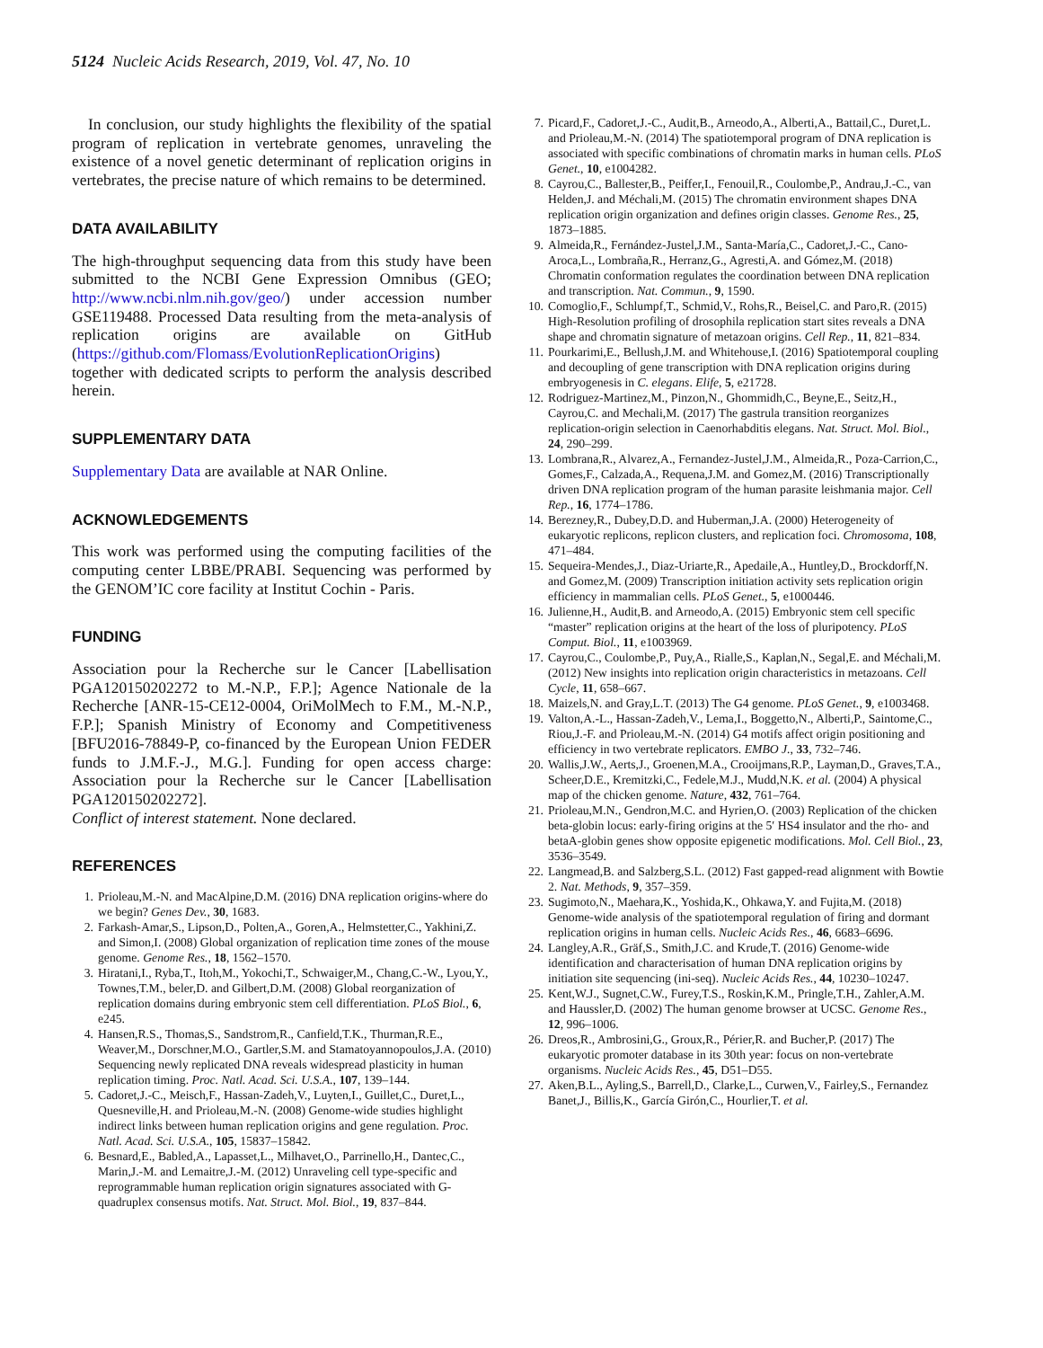5124 Nucleic Acids Research, 2019, Vol. 47, No. 10
In conclusion, our study highlights the flexibility of the spatial program of replication in vertebrate genomes, unraveling the existence of a novel genetic determinant of replication origins in vertebrates, the precise nature of which remains to be determined.
DATA AVAILABILITY
The high-throughput sequencing data from this study have been submitted to the NCBI Gene Expression Omnibus (GEO; http://www.ncbi.nlm.nih.gov/geo/) under accession number GSE119488. Processed Data resulting from the meta-analysis of replication origins are available on GitHub (https://github.com/Flomass/EvolutionReplicationOrigins) together with dedicated scripts to perform the analysis described herein.
SUPPLEMENTARY DATA
Supplementary Data are available at NAR Online.
ACKNOWLEDGEMENTS
This work was performed using the computing facilities of the computing center LBBE/PRABI. Sequencing was performed by the GENOM’IC core facility at Institut Cochin - Paris.
FUNDING
Association pour la Recherche sur le Cancer [Labellisation PGA120150202272 to M.-N.P., F.P.]; Agence Nationale de la Recherche [ANR-15-CE12-0004, OriMolMech to F.M., M.-N.P., F.P.]; Spanish Ministry of Economy and Competitiveness [BFU2016-78849-P, co-financed by the European Union FEDER funds to J.M.F.-J., M.G.]. Funding for open access charge: Association pour la Recherche sur le Cancer [Labellisation PGA120150202272].
Conflict of interest statement. None declared.
REFERENCES
1. Prioleau,M.-N. and MacAlpine,D.M. (2016) DNA replication origins-where do we begin? Genes Dev., 30, 1683.
2. Farkash-Amar,S., Lipson,D., Polten,A., Goren,A., Helmstetter,C., Yakhini,Z. and Simon,I. (2008) Global organization of replication time zones of the mouse genome. Genome Res., 18, 1562–1570.
3. Hiratani,I., Ryba,T., Itoh,M., Yokochi,T., Schwaiger,M., Chang,C.-W., Lyou,Y., Townes,T.M., beler,D. and Gilbert,D.M. (2008) Global reorganization of replication domains during embryonic stem cell differentiation. PLoS Biol., 6, e245.
4. Hansen,R.S., Thomas,S., Sandstrom,R., Canfield,T.K., Thurman,R.E., Weaver,M., Dorschner,M.O., Gartler,S.M. and Stamatoyannopoulos,J.A. (2010) Sequencing newly replicated DNA reveals widespread plasticity in human replication timing. Proc. Natl. Acad. Sci. U.S.A., 107, 139–144.
5. Cadoret,J.-C., Meisch,F., Hassan-Zadeh,V., Luyten,I., Guillet,C., Duret,L., Quesneville,H. and Prioleau,M.-N. (2008) Genome-wide studies highlight indirect links between human replication origins and gene regulation. Proc. Natl. Acad. Sci. U.S.A., 105, 15837–15842.
6. Besnard,E., Babled,A., Lapasset,L., Milhavet,O., Parrinello,H., Dantec,C., Marin,J.-M. and Lemaitre,J.-M. (2012) Unraveling cell type-specific and reprogrammable human replication origin signatures associated with G-quadruplex consensus motifs. Nat. Struct. Mol. Biol., 19, 837–844.
7. Picard,F., Cadoret,J.-C., Audit,B., Arneodo,A., Alberti,A., Battail,C., Duret,L. and Prioleau,M.-N. (2014) The spatiotemporal program of DNA replication is associated with specific combinations of chromatin marks in human cells. PLoS Genet., 10, e1004282.
8. Cayrou,C., Ballester,B., Peiffer,I., Fenouil,R., Coulombe,P., Andrau,J.-C., van Helden,J. and Méchali,M. (2015) The chromatin environment shapes DNA replication origin organization and defines origin classes. Genome Res., 25, 1873–1885.
9. Almeida,R., Fernández-Justel,J.M., Santa-María,C., Cadoret,J.-C., Cano-Aroca,L., Lombraña,R., Herranz,G., Agresti,A. and Gómez,M. (2018) Chromatin conformation regulates the coordination between DNA replication and transcription. Nat. Commun., 9, 1590.
10. Comoglio,F., Schlumpf,T., Schmid,V., Rohs,R., Beisel,C. and Paro,R. (2015) High-Resolution profiling of drosophila replication start sites reveals a DNA shape and chromatin signature of metazoan origins. Cell Rep., 11, 821–834.
11. Pourkarimi,E., Bellush,J.M. and Whitehouse,I. (2016) Spatiotemporal coupling and decoupling of gene transcription with DNA replication origins during embryogenesis in C. elegans. Elife, 5, e21728.
12. Rodriguez-Martinez,M., Pinzon,N., Ghommidh,C., Beyne,E., Seitz,H., Cayrou,C. and Mechali,M. (2017) The gastrula transition reorganizes replication-origin selection in Caenorhabditis elegans. Nat. Struct. Mol. Biol., 24, 290–299.
13. Lombrana,R., Alvarez,A., Fernandez-Justel,J.M., Almeida,R., Poza-Carrion,C., Gomes,F., Calzada,A., Requena,J.M. and Gomez,M. (2016) Transcriptionally driven DNA replication program of the human parasite leishmania major. Cell Rep., 16, 1774–1786.
14. Berezney,R., Dubey,D.D. and Huberman,J.A. (2000) Heterogeneity of eukaryotic replicons, replicon clusters, and replication foci. Chromosoma, 108, 471–484.
15. Sequeira-Mendes,J., Diaz-Uriarte,R., Apedaile,A., Huntley,D., Brockdorff,N. and Gomez,M. (2009) Transcription initiation activity sets replication origin efficiency in mammalian cells. PLoS Genet., 5, e1000446.
16. Julienne,H., Audit,B. and Arneodo,A. (2015) Embryonic stem cell specific “master” replication origins at the heart of the loss of pluripotency. PLoS Comput. Biol., 11, e1003969.
17. Cayrou,C., Coulombe,P., Puy,A., Rialle,S., Kaplan,N., Segal,E. and Méchali,M. (2012) New insights into replication origin characteristics in metazoans. Cell Cycle, 11, 658–667.
18. Maizels,N. and Gray,L.T. (2013) The G4 genome. PLoS Genet., 9, e1003468.
19. Valton,A.-L., Hassan-Zadeh,V., Lema,I., Boggetto,N., Alberti,P., Saintome,C., Riou,J.-F. and Prioleau,M.-N. (2014) G4 motifs affect origin positioning and efficiency in two vertebrate replicators. EMBO J., 33, 732–746.
20. Wallis,J.W., Aerts,J., Groenen,M.A., Crooijmans,R.P., Layman,D., Graves,T.A., Scheer,D.E., Kremitzki,C., Fedele,M.J., Mudd,N.K. et al. (2004) A physical map of the chicken genome. Nature, 432, 761–764.
21. Prioleau,M.N., Gendron,M.C. and Hyrien,O. (2003) Replication of the chicken beta-globin locus: early-firing origins at the 5′ HS4 insulator and the rho- and betaA-globin genes show opposite epigenetic modifications. Mol. Cell Biol., 23, 3536–3549.
22. Langmead,B. and Salzberg,S.L. (2012) Fast gapped-read alignment with Bowtie 2. Nat. Methods, 9, 357–359.
23. Sugimoto,N., Maehara,K., Yoshida,K., Ohkawa,Y. and Fujita,M. (2018) Genome-wide analysis of the spatiotemporal regulation of firing and dormant replication origins in human cells. Nucleic Acids Res., 46, 6683–6696.
24. Langley,A.R., Gräf,S., Smith,J.C. and Krude,T. (2016) Genome-wide identification and characterisation of human DNA replication origins by initiation site sequencing (ini-seq). Nucleic Acids Res., 44, 10230–10247.
25. Kent,W.J., Sugnet,C.W., Furey,T.S., Roskin,K.M., Pringle,T.H., Zahler,A.M. and Haussler,D. (2002) The human genome browser at UCSC. Genome Res., 12, 996–1006.
26. Dreos,R., Ambrosini,G., Groux,R., Périer,R. and Bucher,P. (2017) The eukaryotic promoter database in its 30th year: focus on non-vertebrate organisms. Nucleic Acids Res., 45, D51–D55.
27. Aken,B.L., Ayling,S., Barrell,D., Clarke,L., Curwen,V., Fairley,S., Fernandez Banet,J., Billis,K., García Girón,C., Hourlier,T. et al.